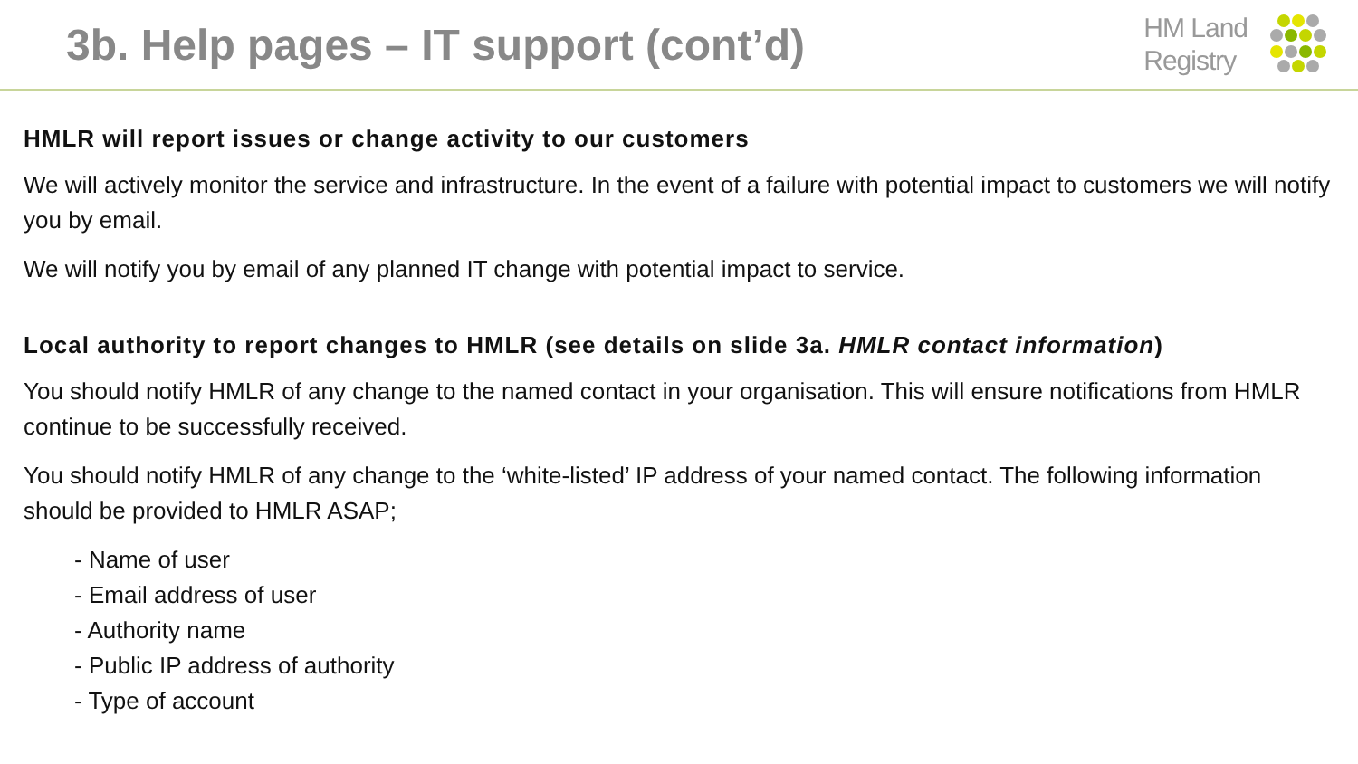3b. Help pages – IT support (cont’d)
HM Land
Registry
HMLR will report issues or change activity to our customers
We will actively monitor the service and infrastructure. In the event of a failure with potential impact to customers we will notify you by email.
We will notify you by email of any planned IT change with potential impact to service.
Local authority to report changes to HMLR (see details on slide 3a. HMLR contact information)
You should notify HMLR of any change to the named contact in your organisation. This will ensure notifications from HMLR continue to be successfully received.
You should notify HMLR of any change to the ‘white-listed’ IP address of your named contact. The following information should be provided to HMLR ASAP;
- Name of user
- Email address of user
- Authority name
- Public IP address of authority
- Type of account